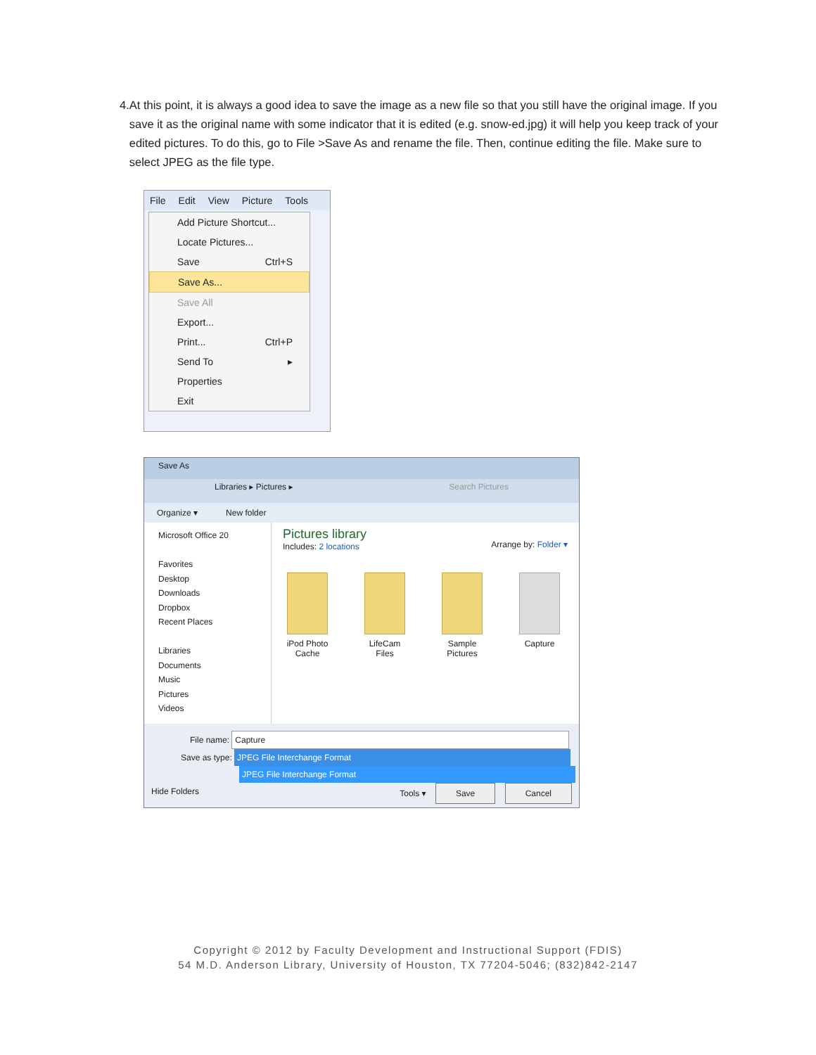4. At this point, it is always a good idea to save the image as a new file so that you still have the original image. If you save it as the original name with some indicator that it is edited (e.g. snow-ed.jpg) it will help you keep track of your edited pictures. To do this, go to File >Save As and rename the file. Then, continue editing the file. Make sure to select JPEG as the file type.
File Edit View Picture Tools
Add Picture Shortcut...
Locate Pictures...
Save Ctrl+S
Save As...
Save All
Export...
Print... Ctrl+P
Send To ▸
Properties
Exit
Save As
Libraries ▸ Pictures ▸ Search Pictures
Organize ▾ New folder
Microsoft Office 20
Favorites
Desktop
Downloads
Dropbox
Recent Places
Libraries
Documents
Music
Pictures
Videos
Pictures library
Includes: 2 locations
Arrange by: Folder ▾
iPod Photo Cache
LifeCam Files
Sample Pictures
Capture
File name: Capture
Save as type: JPEG File Interchange Format
JPEG File Interchange Format
Hide Folders Tools ▾ Save Cancel
Copyright © 2012 by Faculty Development and Instructional Support (FDIS)
54 M.D. Anderson Library, University of Houston, TX 77204-5046; (832)842-2147